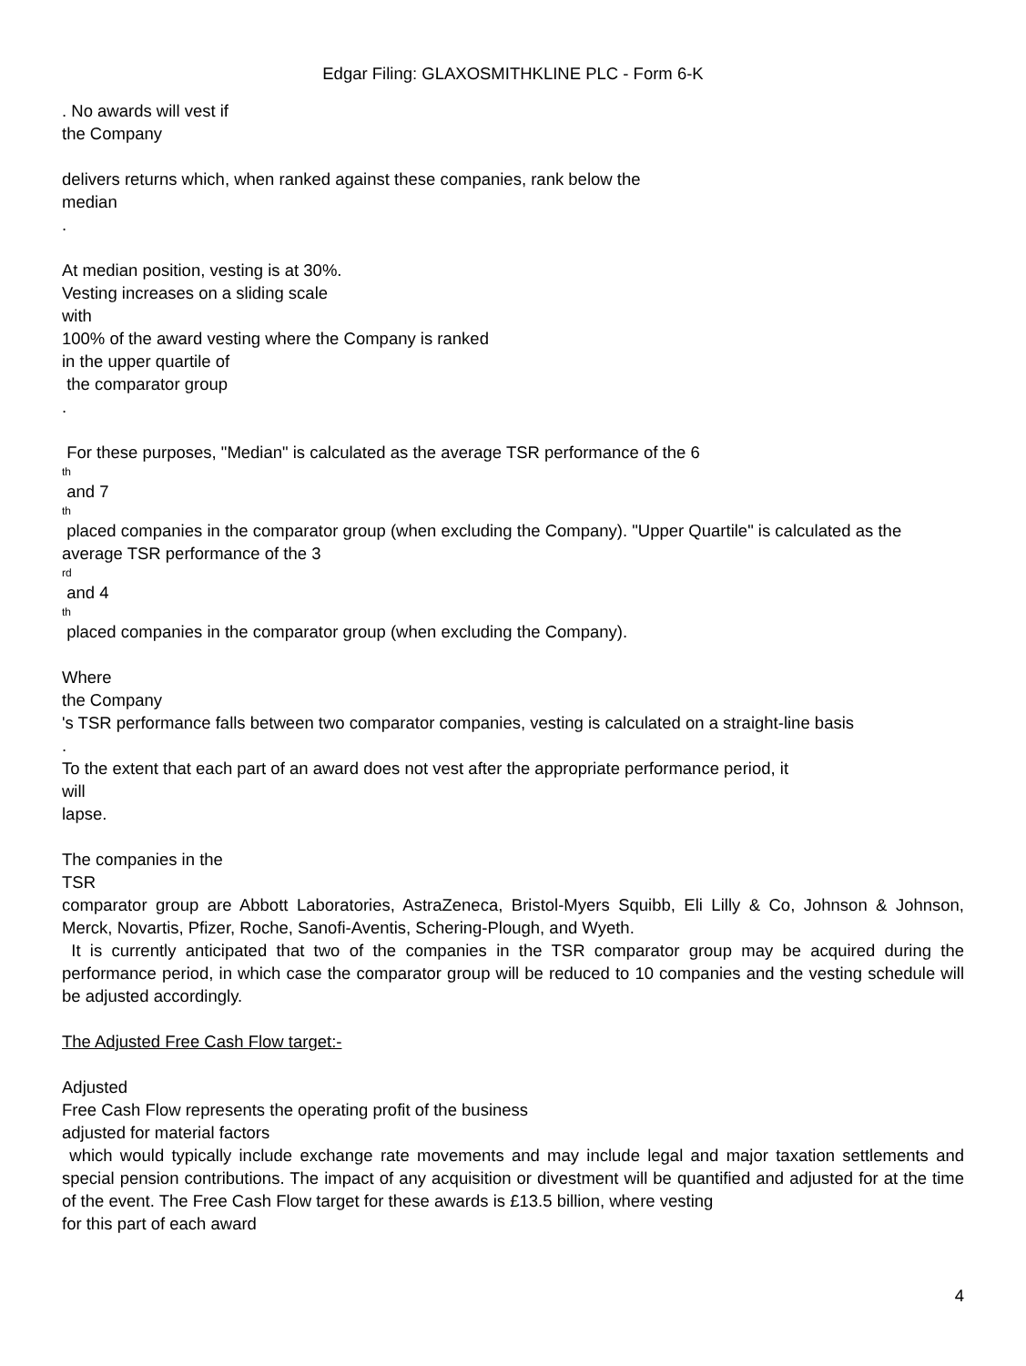Edgar Filing: GLAXOSMITHKLINE PLC - Form 6-K
. No awards will vest if
the Company
delivers returns which, when ranked against these companies, rank below the
median
.
At median position, vesting is at 30%.
Vesting increases on a sliding scale
with
100% of the award vesting where the Company is ranked
in the upper quartile of
the comparator group
.
For these purposes, "Median" is calculated as the average TSR performance of the 6
th
and 7
th
placed companies in the comparator group (when excluding the Company). "Upper Quartile" is calculated as the average TSR performance of the 3
rd
and 4
th
placed companies in the comparator group (when excluding the Company).
Where
the Company
's TSR performance falls between two comparator companies, vesting is calculated on a straight-line basis
.
To the extent that each part of an award does not vest after the appropriate performance period, it
will
lapse.
The companies in the
TSR
comparator group are Abbott Laboratories, AstraZeneca, Bristol-Myers Squibb, Eli Lilly & Co, Johnson & Johnson, Merck, Novartis, Pfizer, Roche, Sanofi-Aventis, Schering-Plough, and Wyeth.
It is currently anticipated that two of the companies in the TSR comparator group may be acquired during the performance period, in which case the comparator group will be reduced to 10 companies and the vesting schedule will be adjusted accordingly.
The Adjusted Free Cash Flow target:-
Adjusted
Free Cash Flow represents the operating profit of the business
adjusted for material factors
which would typically include exchange rate movements and may include legal and major taxation settlements and special pension contributions. The impact of any acquisition or divestment will be quantified and adjusted for at the time of the event. The Free Cash Flow target for these awards is £13.5 billion, where vesting
for this part of each award
4